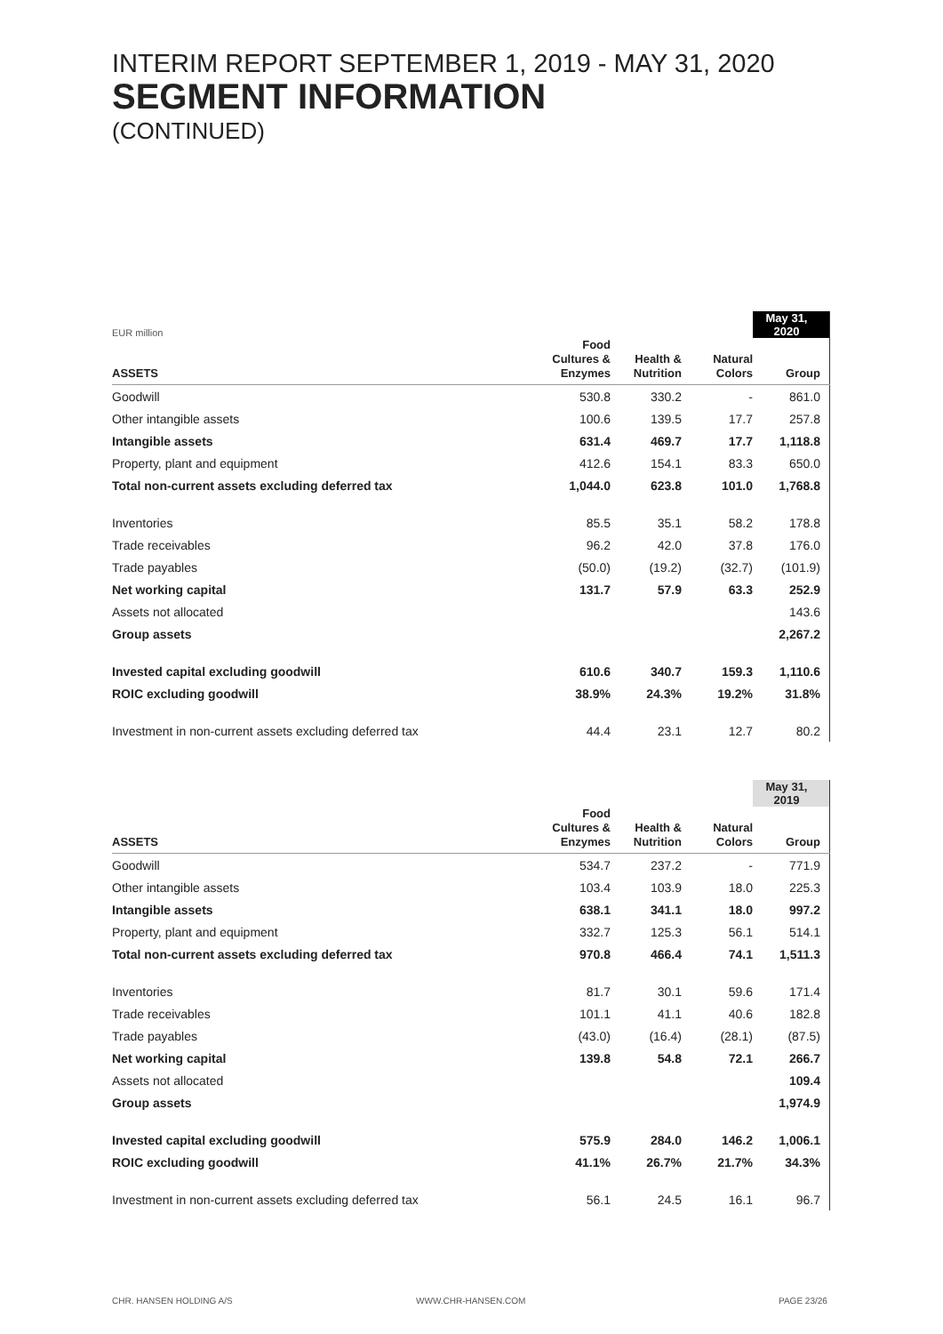INTERIM REPORT SEPTEMBER 1, 2019 - MAY 31, 2020
SEGMENT INFORMATION
(CONTINUED)
| EUR million | | | | May 31, 2020 |
| ASSETS | Food Cultures & Enzymes | Health & Nutrition | Natural Colors | Group |
| Goodwill | 530.8 | 330.2 | - | 861.0 |
| Other intangible assets | 100.6 | 139.5 | 17.7 | 257.8 |
| Intangible assets | 631.4 | 469.7 | 17.7 | 1,118.8 |
| Property, plant and equipment | 412.6 | 154.1 | 83.3 | 650.0 |
| Total non-current assets excluding deferred tax | 1,044.0 | 623.8 | 101.0 | 1,768.8 |
| Inventories | 85.5 | 35.1 | 58.2 | 178.8 |
| Trade receivables | 96.2 | 42.0 | 37.8 | 176.0 |
| Trade payables | (50.0) | (19.2) | (32.7) | (101.9) |
| Net working capital | 131.7 | 57.9 | 63.3 | 252.9 |
| Assets not allocated | | | | 143.6 |
| Group assets | | | | 2,267.2 |
| Invested capital excluding goodwill | 610.6 | 340.7 | 159.3 | 1,110.6 |
| ROIC excluding goodwill | 38.9% | 24.3% | 19.2% | 31.8% |
| Investment in non-current assets excluding deferred tax | 44.4 | 23.1 | 12.7 | 80.2 |
| | | | | May 31, 2019 |
| ASSETS | Food Cultures & Enzymes | Health & Nutrition | Natural Colors | Group |
| Goodwill | 534.7 | 237.2 | - | 771.9 |
| Other intangible assets | 103.4 | 103.9 | 18.0 | 225.3 |
| Intangible assets | 638.1 | 341.1 | 18.0 | 997.2 |
| Property, plant and equipment | 332.7 | 125.3 | 56.1 | 514.1 |
| Total non-current assets excluding deferred tax | 970.8 | 466.4 | 74.1 | 1,511.3 |
| Inventories | 81.7 | 30.1 | 59.6 | 171.4 |
| Trade receivables | 101.1 | 41.1 | 40.6 | 182.8 |
| Trade payables | (43.0) | (16.4) | (28.1) | (87.5) |
| Net working capital | 139.8 | 54.8 | 72.1 | 266.7 |
| Assets not allocated | | | | 109.4 |
| Group assets | | | | 1,974.9 |
| Invested capital excluding goodwill | 575.9 | 284.0 | 146.2 | 1,006.1 |
| ROIC excluding goodwill | 41.1% | 26.7% | 21.7% | 34.3% |
| Investment in non-current assets excluding deferred tax | 56.1 | 24.5 | 16.1 | 96.7 |
CHR. HANSEN HOLDING A/S WWW.CHR-HANSEN.COM PAGE 23/26